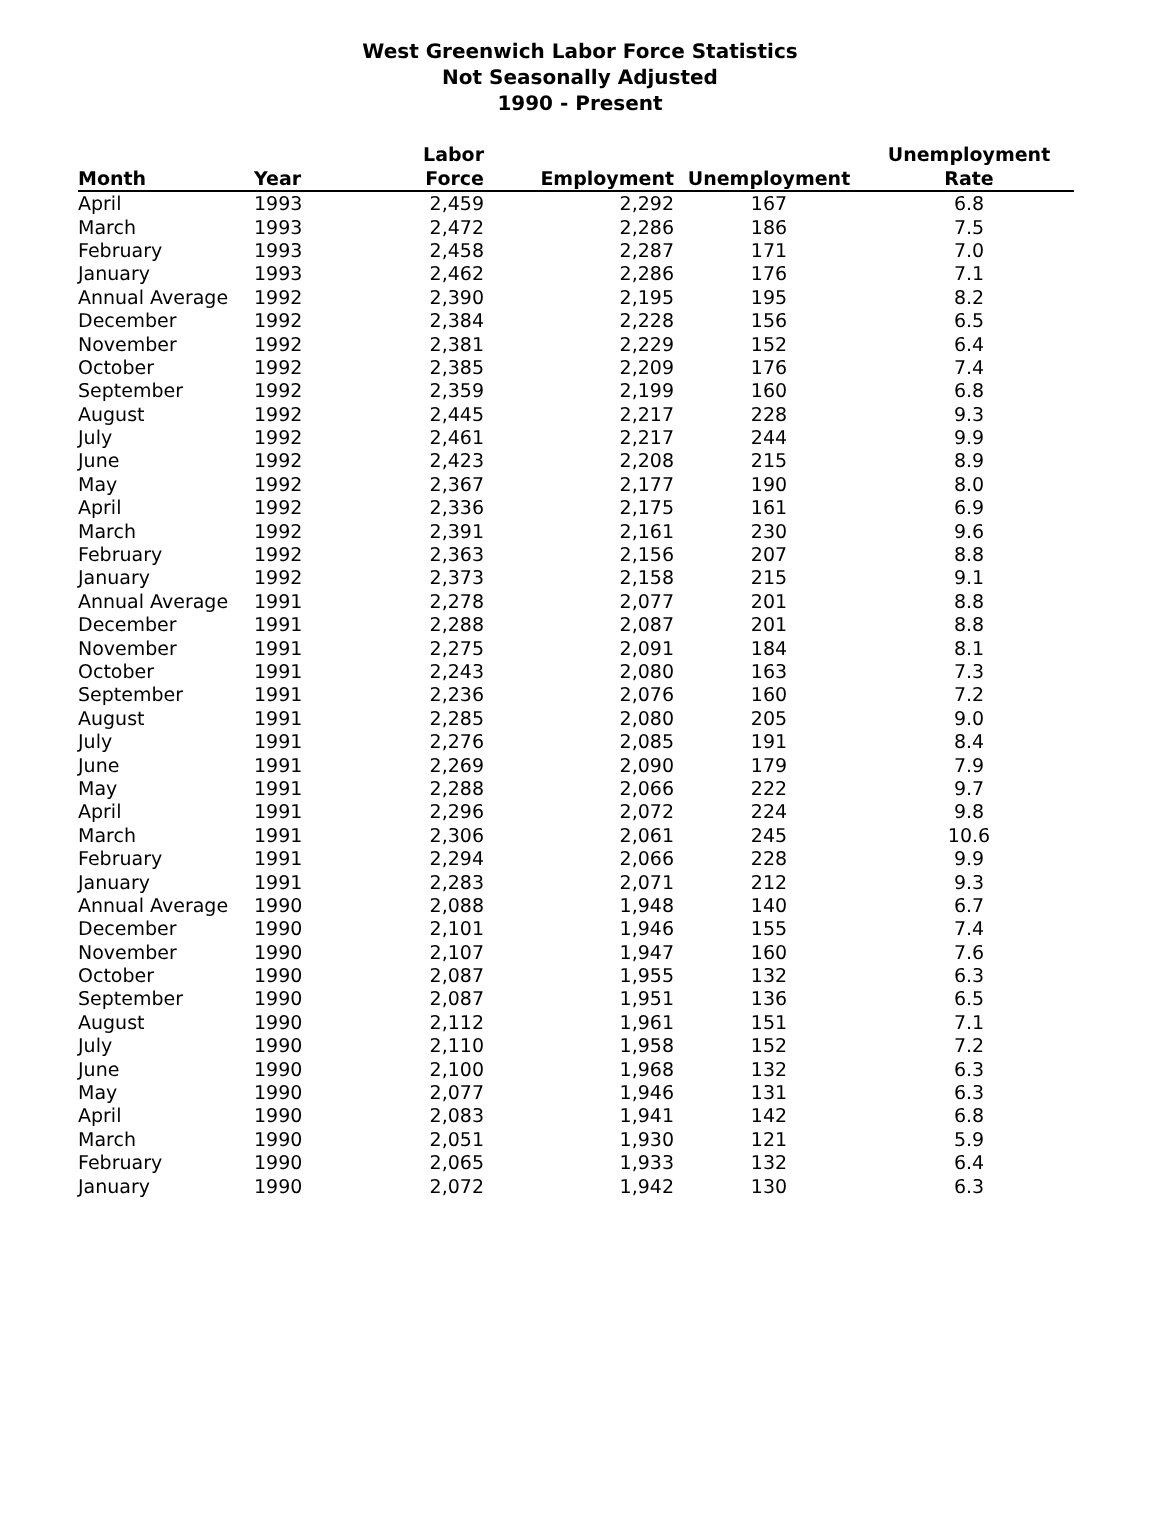West Greenwich Labor Force Statistics
Not Seasonally Adjusted
1990 - Present
| Month | Year | Labor Force | Employment | Unemployment | Unemployment Rate |
| --- | --- | --- | --- | --- | --- |
| April | 1993 | 2,459 | 2,292 | 167 | 6.8 |
| March | 1993 | 2,472 | 2,286 | 186 | 7.5 |
| February | 1993 | 2,458 | 2,287 | 171 | 7.0 |
| January | 1993 | 2,462 | 2,286 | 176 | 7.1 |
| Annual Average | 1992 | 2,390 | 2,195 | 195 | 8.2 |
| December | 1992 | 2,384 | 2,228 | 156 | 6.5 |
| November | 1992 | 2,381 | 2,229 | 152 | 6.4 |
| October | 1992 | 2,385 | 2,209 | 176 | 7.4 |
| September | 1992 | 2,359 | 2,199 | 160 | 6.8 |
| August | 1992 | 2,445 | 2,217 | 228 | 9.3 |
| July | 1992 | 2,461 | 2,217 | 244 | 9.9 |
| June | 1992 | 2,423 | 2,208 | 215 | 8.9 |
| May | 1992 | 2,367 | 2,177 | 190 | 8.0 |
| April | 1992 | 2,336 | 2,175 | 161 | 6.9 |
| March | 1992 | 2,391 | 2,161 | 230 | 9.6 |
| February | 1992 | 2,363 | 2,156 | 207 | 8.8 |
| January | 1992 | 2,373 | 2,158 | 215 | 9.1 |
| Annual Average | 1991 | 2,278 | 2,077 | 201 | 8.8 |
| December | 1991 | 2,288 | 2,087 | 201 | 8.8 |
| November | 1991 | 2,275 | 2,091 | 184 | 8.1 |
| October | 1991 | 2,243 | 2,080 | 163 | 7.3 |
| September | 1991 | 2,236 | 2,076 | 160 | 7.2 |
| August | 1991 | 2,285 | 2,080 | 205 | 9.0 |
| July | 1991 | 2,276 | 2,085 | 191 | 8.4 |
| June | 1991 | 2,269 | 2,090 | 179 | 7.9 |
| May | 1991 | 2,288 | 2,066 | 222 | 9.7 |
| April | 1991 | 2,296 | 2,072 | 224 | 9.8 |
| March | 1991 | 2,306 | 2,061 | 245 | 10.6 |
| February | 1991 | 2,294 | 2,066 | 228 | 9.9 |
| January | 1991 | 2,283 | 2,071 | 212 | 9.3 |
| Annual Average | 1990 | 2,088 | 1,948 | 140 | 6.7 |
| December | 1990 | 2,101 | 1,946 | 155 | 7.4 |
| November | 1990 | 2,107 | 1,947 | 160 | 7.6 |
| October | 1990 | 2,087 | 1,955 | 132 | 6.3 |
| September | 1990 | 2,087 | 1,951 | 136 | 6.5 |
| August | 1990 | 2,112 | 1,961 | 151 | 7.1 |
| July | 1990 | 2,110 | 1,958 | 152 | 7.2 |
| June | 1990 | 2,100 | 1,968 | 132 | 6.3 |
| May | 1990 | 2,077 | 1,946 | 131 | 6.3 |
| April | 1990 | 2,083 | 1,941 | 142 | 6.8 |
| March | 1990 | 2,051 | 1,930 | 121 | 5.9 |
| February | 1990 | 2,065 | 1,933 | 132 | 6.4 |
| January | 1990 | 2,072 | 1,942 | 130 | 6.3 |